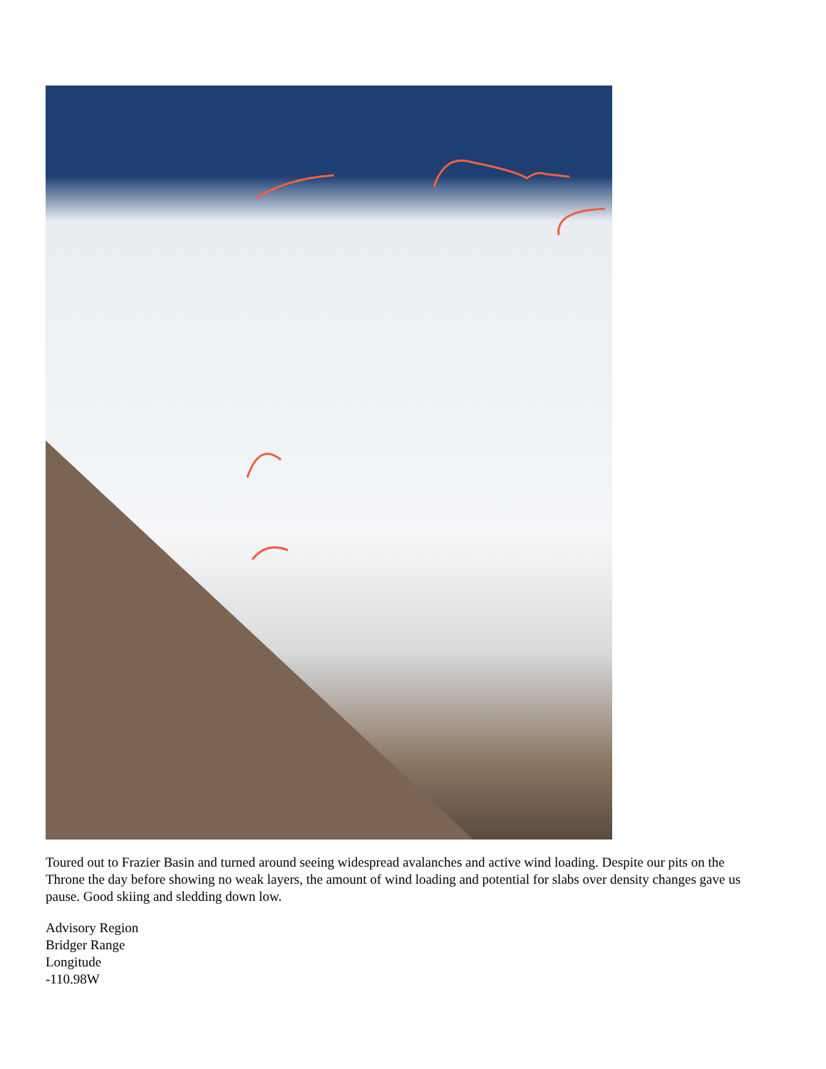Toured out to Frazier Basin and turned around seeing widespread avalanches and active wind loading. Despite our pits on the Throne the day before showing no weak layers, the amount of wind loading and potential for slabs over density changes gave us pause. Good skiing and sledding down low.
Advisory Region
Bridger Range
Longitude
-110.98W